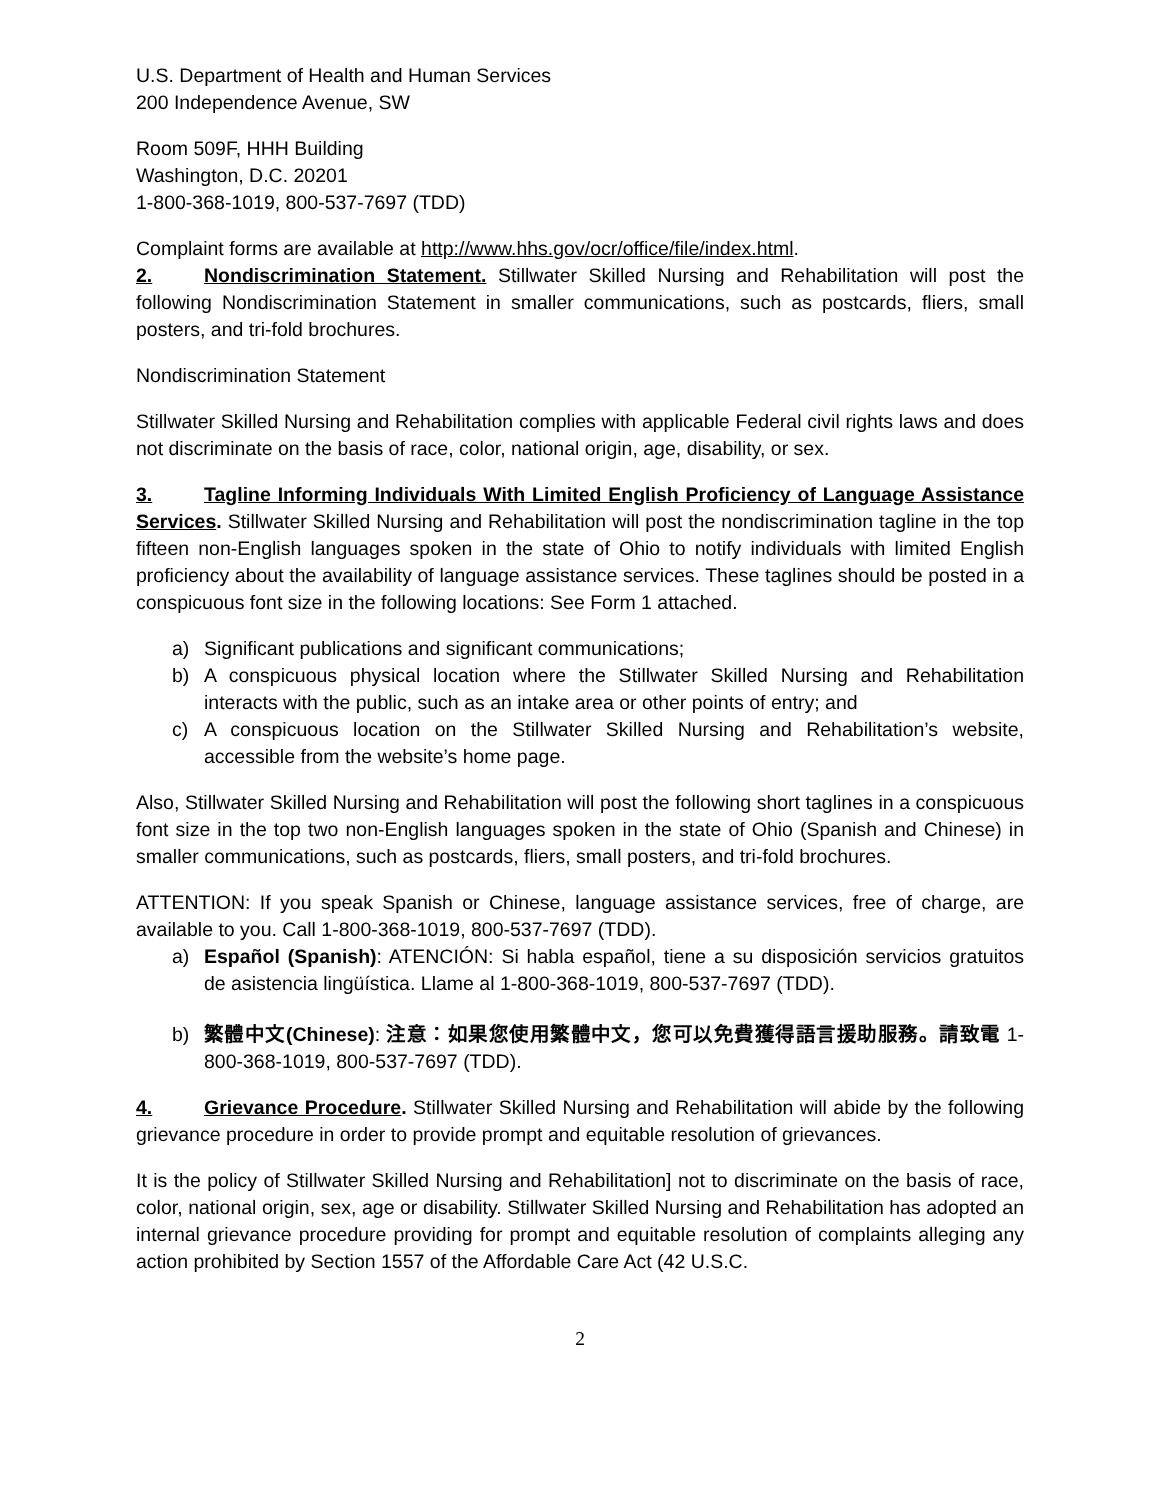U.S. Department of Health and Human Services
200 Independence Avenue, SW
Room 509F, HHH Building
Washington, D.C. 20201
1-800-368-1019, 800-537-7697 (TDD)
Complaint forms are available at http://www.hhs.gov/ocr/office/file/index.html.
2. Nondiscrimination Statement. Stillwater Skilled Nursing and Rehabilitation will post the following Nondiscrimination Statement in smaller communications, such as postcards, fliers, small posters, and tri-fold brochures.
Nondiscrimination Statement
Stillwater Skilled Nursing and Rehabilitation complies with applicable Federal civil rights laws and does not discriminate on the basis of race, color, national origin, age, disability, or sex.
3. Tagline Informing Individuals With Limited English Proficiency of Language Assistance Services. Stillwater Skilled Nursing and Rehabilitation will post the nondiscrimination tagline in the top fifteen non-English languages spoken in the state of Ohio to notify individuals with limited English proficiency about the availability of language assistance services. These taglines should be posted in a conspicuous font size in the following locations: See Form 1 attached.
a) Significant publications and significant communications;
b) A conspicuous physical location where the Stillwater Skilled Nursing and Rehabilitation interacts with the public, such as an intake area or other points of entry; and
c) A conspicuous location on the Stillwater Skilled Nursing and Rehabilitation’s website, accessible from the website’s home page.
Also, Stillwater Skilled Nursing and Rehabilitation will post the following short taglines in a conspicuous font size in the top two non-English languages spoken in the state of Ohio (Spanish and Chinese) in smaller communications, such as postcards, fliers, small posters, and tri-fold brochures.
ATTENTION: If you speak Spanish or Chinese, language assistance services, free of charge, are available to you. Call 1-800-368-1019, 800-537-7697 (TDD).
a) Español (Spanish): ATENCIÓN: Si habla español, tiene a su disposición servicios gratuitos de asistencia lingüística. Llame al 1-800-368-1019, 800-537-7697 (TDD).
b) 繁體中文(Chinese): 注意：如果您使用繁體中文，您可以免費獲得語言援助服務。請致電 1-800-368-1019, 800-537-7697 (TDD).
4. Grievance Procedure. Stillwater Skilled Nursing and Rehabilitation will abide by the following grievance procedure in order to provide prompt and equitable resolution of grievances.
It is the policy of Stillwater Skilled Nursing and Rehabilitation] not to discriminate on the basis of race, color, national origin, sex, age or disability. Stillwater Skilled Nursing and Rehabilitation has adopted an internal grievance procedure providing for prompt and equitable resolution of complaints alleging any action prohibited by Section 1557 of the Affordable Care Act (42 U.S.C.
2